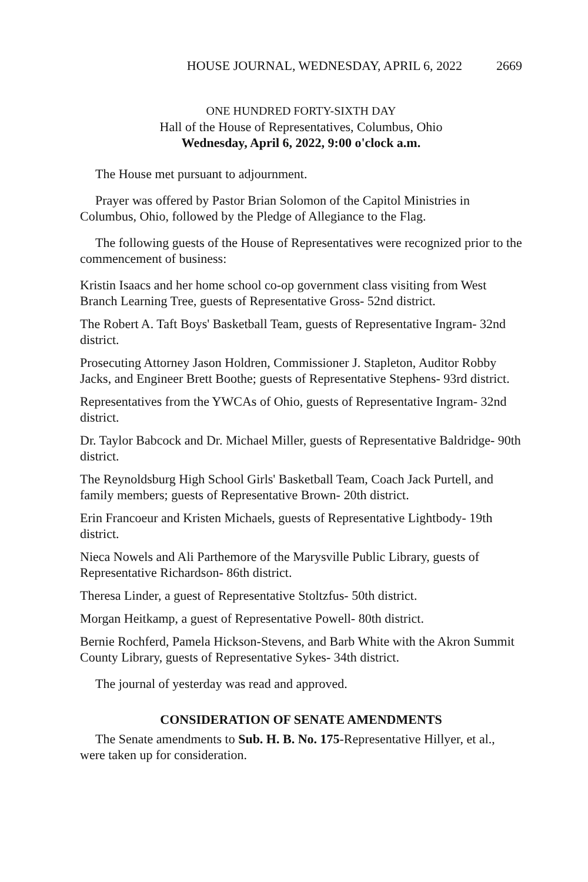HOUSE JOURNAL, WEDNESDAY, APRIL 6, 2022 2669
ONE HUNDRED FORTY-SIXTH DAY
Hall of the House of Representatives, Columbus, Ohio
Wednesday, April 6, 2022, 9:00 o'clock a.m.
The House met pursuant to adjournment.
Prayer was offered by Pastor Brian Solomon of the Capitol Ministries in Columbus, Ohio, followed by the Pledge of Allegiance to the Flag.
The following guests of the House of Representatives were recognized prior to the commencement of business:
Kristin Isaacs and her home school co-op government class visiting from West Branch Learning Tree, guests of Representative Gross- 52nd district.
The Robert A. Taft Boys' Basketball Team, guests of Representative Ingram- 32nd district.
Prosecuting Attorney Jason Holdren, Commissioner J. Stapleton, Auditor Robby Jacks, and Engineer Brett Boothe; guests of Representative Stephens- 93rd district.
Representatives from the YWCAs of Ohio, guests of Representative Ingram- 32nd district.
Dr. Taylor Babcock and Dr. Michael Miller, guests of Representative Baldridge- 90th district.
The Reynoldsburg High School Girls' Basketball Team, Coach Jack Purtell, and family members; guests of Representative Brown- 20th district.
Erin Francoeur and Kristen Michaels, guests of Representative Lightbody- 19th district.
Nieca Nowels and Ali Parthemore of the Marysville Public Library, guests of Representative Richardson- 86th district.
Theresa Linder, a guest of Representative Stoltzfus- 50th district.
Morgan Heitkamp, a guest of Representative Powell- 80th district.
Bernie Rochferd, Pamela Hickson-Stevens, and Barb White with the Akron Summit County Library, guests of Representative Sykes- 34th district.
The journal of yesterday was read and approved.
CONSIDERATION OF SENATE AMENDMENTS
The Senate amendments to Sub. H. B. No. 175-Representative Hillyer, et al., were taken up for consideration.